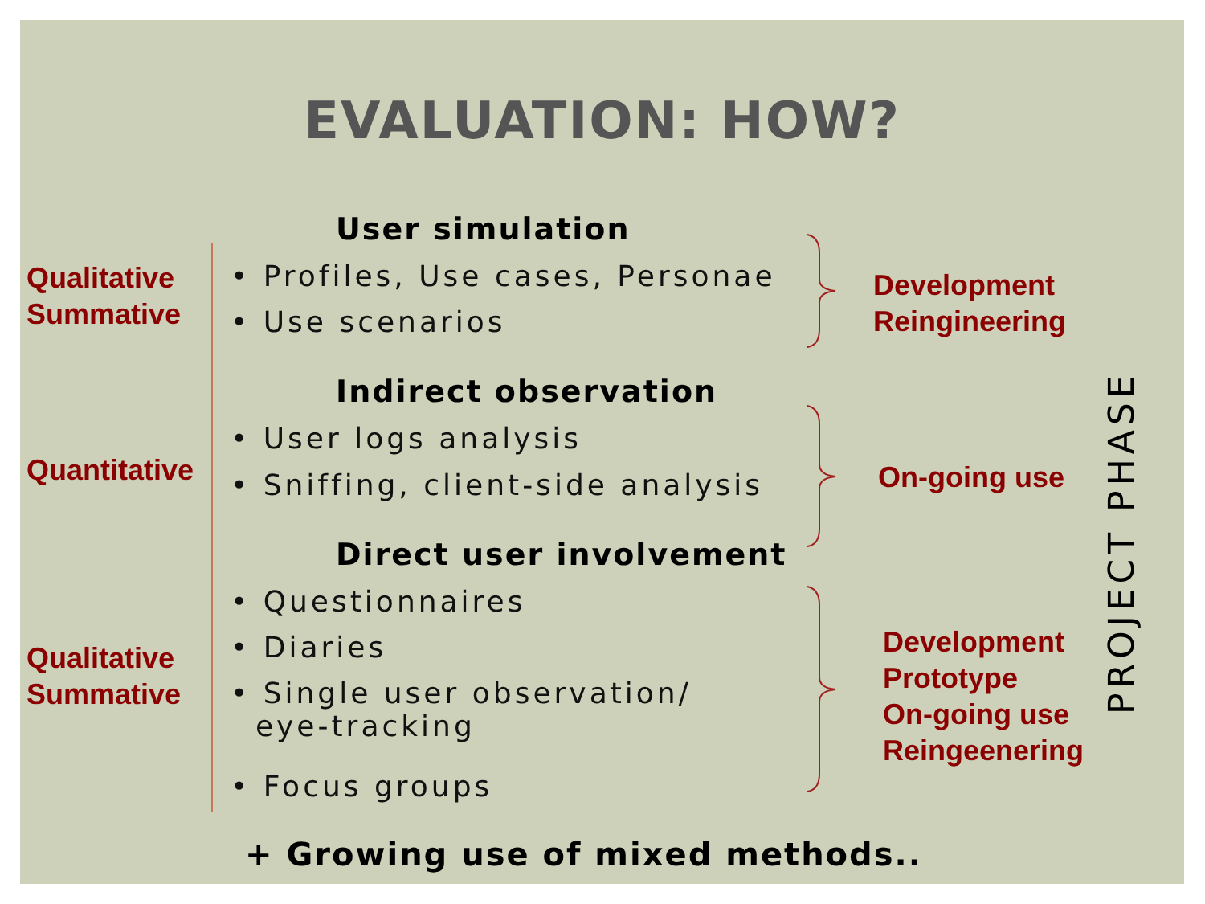EVALUATION: HOW?
User simulation
Qualitative
Summative
• Profiles, Use cases, Personae
• Use scenarios
Development
Reingineering
Indirect observation
Quantitative
• User logs analysis
• Sniffing, client-side analysis
On-going use
Direct user involvement
• Questionnaires
• Diaries
Qualitative
Summative
• Single user observation/
eye-tracking
• Focus groups
Development
Prototype
On-going use
Reingeenering
PROJECT PHASE
+ Growing use of mixed methods..